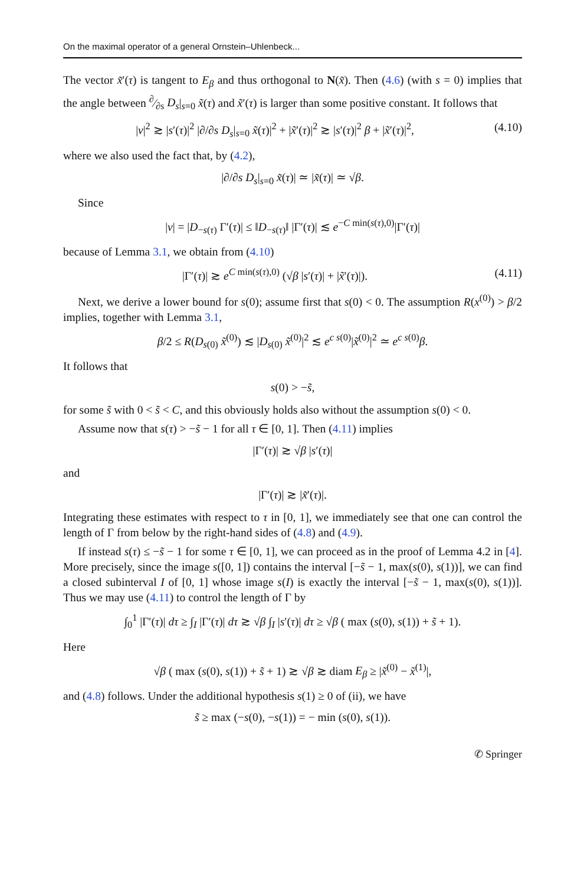On the maximal operator of a general Ornstein–Uhlenbeck...
The vector x̃′(τ) is tangent to E<sub>β</sub> and thus orthogonal to N(x̃). Then (4.6) (with s = 0) implies that the angle between ∂⁄∂s D<sub>s</sub>|<sub>s=0</sub> x̃(τ) and x̃′(τ) is larger than some positive constant. It follows that
|v|<sup>2</sup> ≳ |s′(τ)|<sup>2</sup> |∂/∂s D<sub>s</sub>|<sub>s=0</sub> x̃(τ)|<sup>2</sup> + |x̃′(τ)|<sup>2</sup> ≳ |s′(τ)|<sup>2</sup> β + |x̃′(τ)|<sup>2</sup>,
(4.10)
where we also used the fact that, by (4.2),
|∂/∂s D<sub>s</sub>|<sub>s=0</sub> x̃(τ)| ≃ |x̃(τ)| ≃ √β.
Since
|v| = |D<sub>−s(τ)</sub> Γ′(τ)| ≤ ‖D<sub>−s(τ)</sub>‖ |Γ′(τ)| ≲ e<sup>−C min(s(τ),0)</sup>|Γ′(τ)|
because of Lemma 3.1, we obtain from (4.10)
|Γ′(τ)| ≳ e<sup>C min(s(τ),0)</sup> (√β |s′(τ)| + |x̃′(τ)|).
(4.11)
Next, we derive a lower bound for s(0); assume first that s(0) < 0. The assumption R(x<sup>(0)</sup>) > β/2 implies, together with Lemma 3.1,
β/2 ≤ R(D<sub>s(0)</sub> x̃<sup>(0)</sup>) ≲ |D<sub>s(0)</sub> x̃<sup>(0)</sup>|<sup>2</sup> ≲ e<sup>c s(0)</sup>|x̃<sup>(0)</sup>|<sup>2</sup> ≃ e<sup>c s(0)</sup>β.
It follows that
s(0) > −s̃,
for some s̃ with 0 < s̃ < C, and this obviously holds also without the assumption s(0) < 0.
Assume now that s(τ) > −s̃ − 1 for all τ ∈ [0, 1]. Then (4.11) implies
|Γ′(τ)| ≳ √β |s′(τ)|
and
|Γ′(τ)| ≳ |x̃′(τ)|.
Integrating these estimates with respect to τ in [0, 1], we immediately see that one can control the length of Γ from below by the right-hand sides of (4.8) and (4.9).
If instead s(τ) ≤ −s̃ − 1 for some τ ∈ [0, 1], we can proceed as in the proof of Lemma 4.2 in [4]. More precisely, since the image s([0, 1]) contains the interval [−s̃ − 1, max(s(0), s(1))], we can find a closed subinterval I of [0, 1] whose image s(I) is exactly the interval [−s̃ − 1, max(s(0), s(1))]. Thus we may use (4.11) to control the length of Γ by
∫<sub>0</sub><sup>1</sup> |Γ′(τ)| dτ ≥ ∫<sub>I</sub> |Γ′(τ)| dτ ≳ √β ∫<sub>I</sub> |s′(τ)| dτ ≥ √β ( max (s(0), s(1)) + s̃ + 1).
Here
√β ( max (s(0), s(1)) + s̃ + 1) ≳ √β ≳ diam E<sub>β</sub> ≥ |x̃<sup>(0)</sup> − x̃<sup>(1)</sup>|,
and (4.8) follows. Under the additional hypothesis s(1) ≥ 0 of (ii), we have
s̃ ≥ max (−s(0), −s(1)) = − min (s(0), s(1)).
✆ Springer